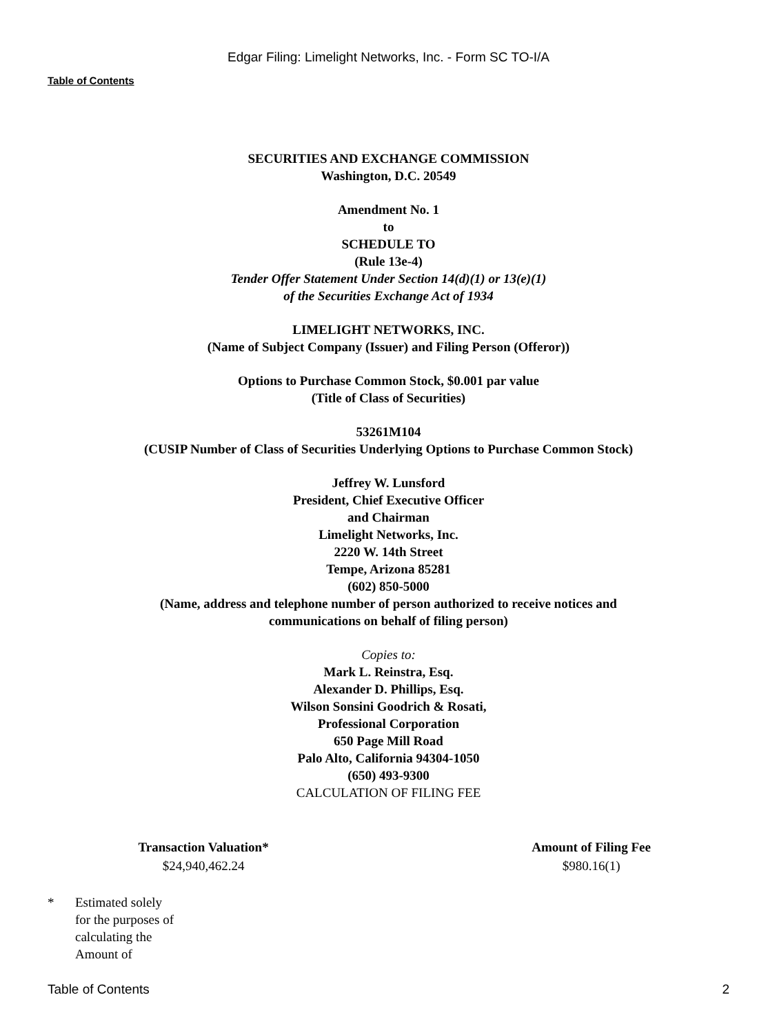Edgar Filing: Limelight Networks, Inc. - Form SC TO-I/A
Table of Contents
SECURITIES AND EXCHANGE COMMISSION
Washington, D.C. 20549
Amendment No. 1
to
SCHEDULE TO
(Rule 13e-4)
Tender Offer Statement Under Section 14(d)(1) or 13(e)(1)
of the Securities Exchange Act of 1934
LIMELIGHT NETWORKS, INC.
(Name of Subject Company (Issuer) and Filing Person (Offeror))
Options to Purchase Common Stock, $0.001 par value
(Title of Class of Securities)
53261M104
(CUSIP Number of Class of Securities Underlying Options to Purchase Common Stock)
Jeffrey W. Lunsford
President, Chief Executive Officer
and Chairman
Limelight Networks, Inc.
2220 W. 14th Street
Tempe, Arizona 85281
(602) 850-5000
(Name, address and telephone number of person authorized to receive notices and
communications on behalf of filing person)
Copies to:
Mark L. Reinstra, Esq.
Alexander D. Phillips, Esq.
Wilson Sonsini Goodrich & Rosati,
Professional Corporation
650 Page Mill Road
Palo Alto, California 94304-1050
(650) 493-9300
CALCULATION OF FILING FEE
| Transaction Valuation* | Amount of Filing Fee |
| --- | --- |
| $24,940,462.24 | $980.16(1) |
* Estimated solely for the purposes of calculating the Amount of
Table of Contents 2